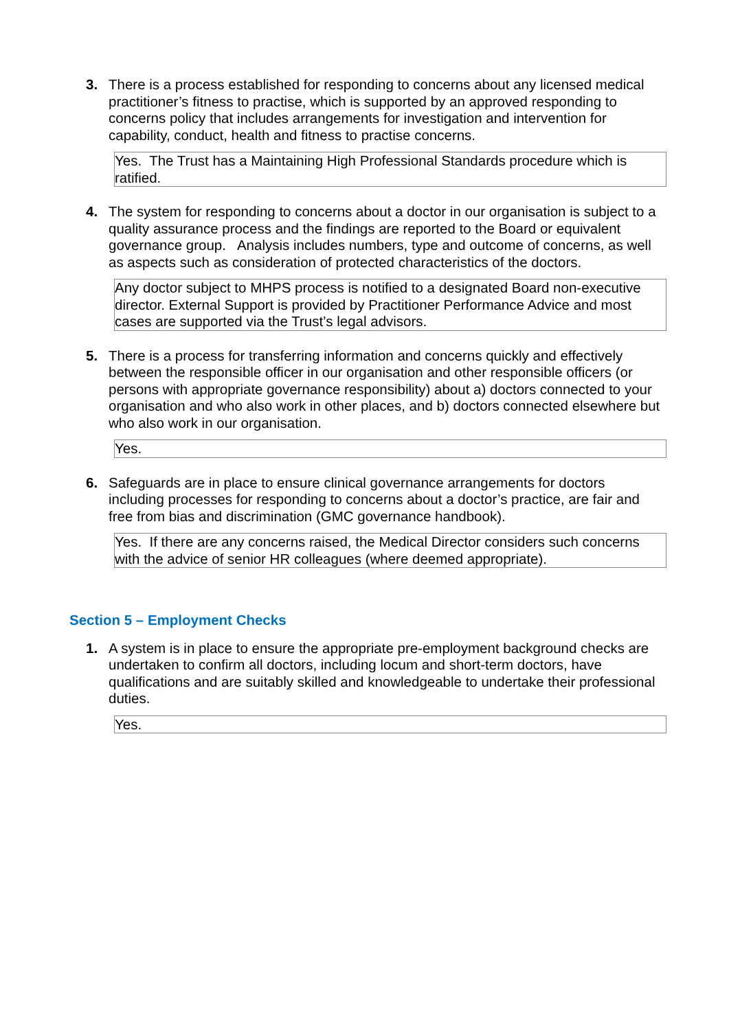3. There is a process established for responding to concerns about any licensed medical practitioner’s fitness to practise, which is supported by an approved responding to concerns policy that includes arrangements for investigation and intervention for capability, conduct, health and fitness to practise concerns.
| Yes. The Trust has a Maintaining High Professional Standards procedure which is ratified. |
4. The system for responding to concerns about a doctor in our organisation is subject to a quality assurance process and the findings are reported to the Board or equivalent governance group. Analysis includes numbers, type and outcome of concerns, as well as aspects such as consideration of protected characteristics of the doctors.
| Any doctor subject to MHPS process is notified to a designated Board non-executive director. External Support is provided by Practitioner Performance Advice and most cases are supported via the Trust’s legal advisors. |
5. There is a process for transferring information and concerns quickly and effectively between the responsible officer in our organisation and other responsible officers (or persons with appropriate governance responsibility) about a) doctors connected to your organisation and who also work in other places, and b) doctors connected elsewhere but who also work in our organisation.
| Yes. |
6. Safeguards are in place to ensure clinical governance arrangements for doctors including processes for responding to concerns about a doctor’s practice, are fair and free from bias and discrimination (GMC governance handbook).
| Yes. If there are any concerns raised, the Medical Director considers such concerns with the advice of senior HR colleagues (where deemed appropriate). |
Section 5 – Employment Checks
1. A system is in place to ensure the appropriate pre-employment background checks are undertaken to confirm all doctors, including locum and short-term doctors, have qualifications and are suitably skilled and knowledgeable to undertake their professional duties.
| Yes. |